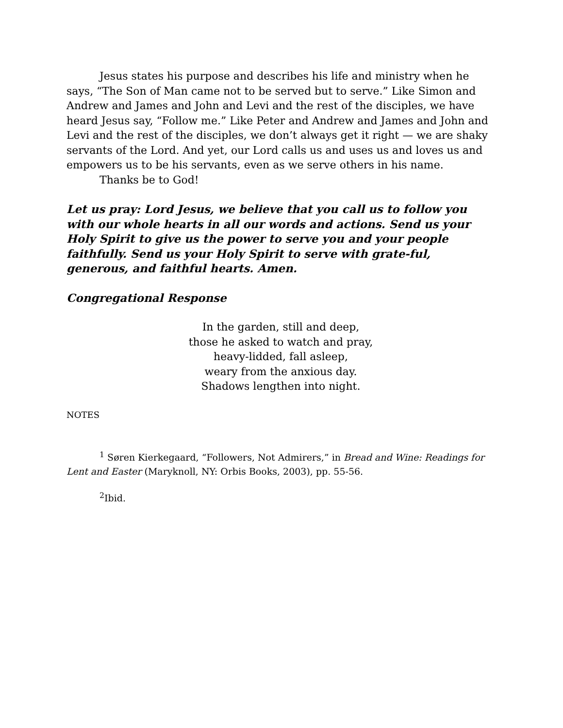Jesus states his purpose and describes his life and ministry when he says, “The Son of Man came not to be served but to serve.” Like Simon and Andrew and James and John and Levi and the rest of the disciples, we have heard Jesus say, “Follow me.” Like Peter and Andrew and James and John and Levi and the rest of the disciples, we don’t always get it right — we are shaky servants of the Lord. And yet, our Lord calls us and uses us and loves us and empowers us to be his servants, even as we serve others in his name.
Thanks be to God!
Let us pray: Lord Jesus, we believe that you call us to follow you with our whole hearts in all our words and actions. Send us your Holy Spirit to give us the power to serve you and your people faithfully. Send us your Holy Spirit to serve with grate-ful, generous, and faithful hearts. Amen.
Congregational Response
In the garden, still and deep,
those he asked to watch and pray,
heavy-lidded, fall asleep,
weary from the anxious day.
Shadows lengthen into night.
NOTES
<sup>1</sup> Søren Kierkegaard, “Followers, Not Admirers,” in Bread and Wine: Readings for Lent and Easter (Maryknoll, NY: Orbis Books, 2003), pp. 55-56.
<sup>2</sup> Ibid.